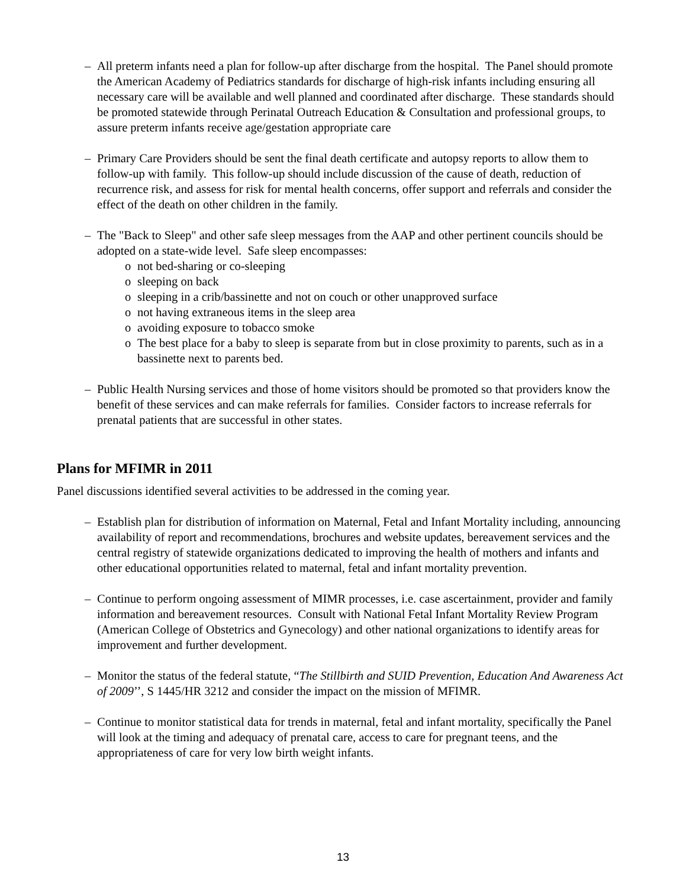– All preterm infants need a plan for follow-up after discharge from the hospital. The Panel should promote the American Academy of Pediatrics standards for discharge of high-risk infants including ensuring all necessary care will be available and well planned and coordinated after discharge. These standards should be promoted statewide through Perinatal Outreach Education & Consultation and professional groups, to assure preterm infants receive age/gestation appropriate care
– Primary Care Providers should be sent the final death certificate and autopsy reports to allow them to follow-up with family. This follow-up should include discussion of the cause of death, reduction of recurrence risk, and assess for risk for mental health concerns, offer support and referrals and consider the effect of the death on other children in the family.
– The "Back to Sleep" and other safe sleep messages from the AAP and other pertinent councils should be adopted on a state-wide level. Safe sleep encompasses:
o not bed-sharing or co-sleeping
o sleeping on back
o sleeping in a crib/bassinette and not on couch or other unapproved surface
o not having extraneous items in the sleep area
o avoiding exposure to tobacco smoke
o The best place for a baby to sleep is separate from but in close proximity to parents, such as in a bassinette next to parents bed.
– Public Health Nursing services and those of home visitors should be promoted so that providers know the benefit of these services and can make referrals for families. Consider factors to increase referrals for prenatal patients that are successful in other states.
Plans for MFIMR in 2011
Panel discussions identified several activities to be addressed in the coming year.
– Establish plan for distribution of information on Maternal, Fetal and Infant Mortality including, announcing availability of report and recommendations, brochures and website updates, bereavement services and the central registry of statewide organizations dedicated to improving the health of mothers and infants and other educational opportunities related to maternal, fetal and infant mortality prevention.
– Continue to perform ongoing assessment of MIMR processes, i.e. case ascertainment, provider and family information and bereavement resources. Consult with National Fetal Infant Mortality Review Program (American College of Obstetrics and Gynecology) and other national organizations to identify areas for improvement and further development.
– Monitor the status of the federal statute, “The Stillbirth and SUID Prevention, Education And Awareness Act of 2009’’, S 1445/HR 3212 and consider the impact on the mission of MFIMR.
– Continue to monitor statistical data for trends in maternal, fetal and infant mortality, specifically the Panel will look at the timing and adequacy of prenatal care, access to care for pregnant teens, and the appropriateness of care for very low birth weight infants.
13